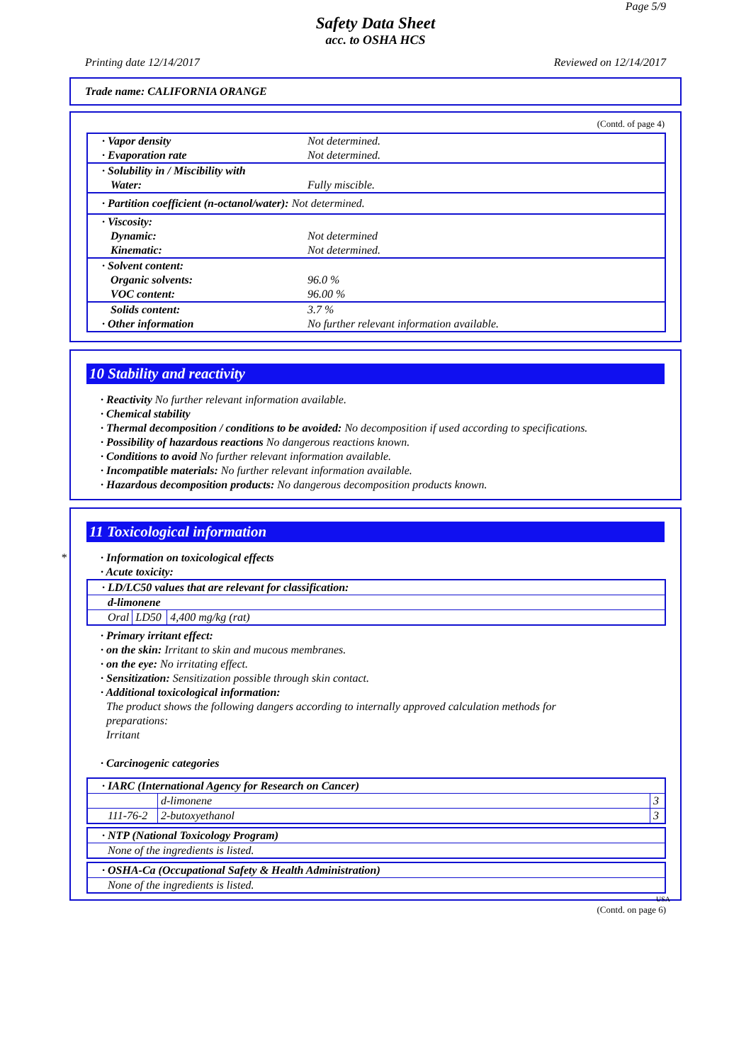Page 5/9
Safety Data Sheet
acc. to OSHA HCS
Printing date 12/14/2017 Reviewed on 12/14/2017
Trade name: CALIFORNIA ORANGE
(Contd. of page 4)
| · Vapor density · Evaporation rate | Not determined. Not determined. |
| · Solubility in / Miscibility with Water: | Fully miscible. |
| · Partition coefficient (n-octanol/water): Not determined. | |
| · Viscosity: Dynamic: Kinematic: | Not determined Not determined. |
| · Solvent content: Organic solvents: VOC content: | 96.0 % 96.00 % |
| Solids content: · Other information | 3.7 % No further relevant information available. |
10 Stability and reactivity
· Reactivity No further relevant information available.
· Chemical stability
· Thermal decomposition / conditions to be avoided: No decomposition if used according to specifications.
· Possibility of hazardous reactions No dangerous reactions known.
· Conditions to avoid No further relevant information available.
· Incompatible materials: No further relevant information available.
· Hazardous decomposition products: No dangerous decomposition products known.
*
11 Toxicological information
· Information on toxicological effects
· Acute toxicity:
| · LD/LC50 values that are relevant for classification: | | |
| d-limonene | | |
| Oral | LD50 | 4,400 mg/kg (rat) |
· Primary irritant effect:
· on the skin: Irritant to skin and mucous membranes.
· on the eye: No irritating effect.
· Sensitization: Sensitization possible through skin contact.
· Additional toxicological information:
The product shows the following dangers according to internally approved calculation methods for
preparations:
Irritant
· Carcinogenic categories
| · IARC (International Agency for Research on Cancer) | | |
| | d-limonene | 3 |
| 111-76-2 | 2-butoxyethanol | 3 |
| · NTP (National Toxicology Program) |
| None of the ingredients is listed. |
| · OSHA-Ca (Occupational Safety & Health Administration) |
| None of the ingredients is listed. |
USA
(Contd. on page 6)